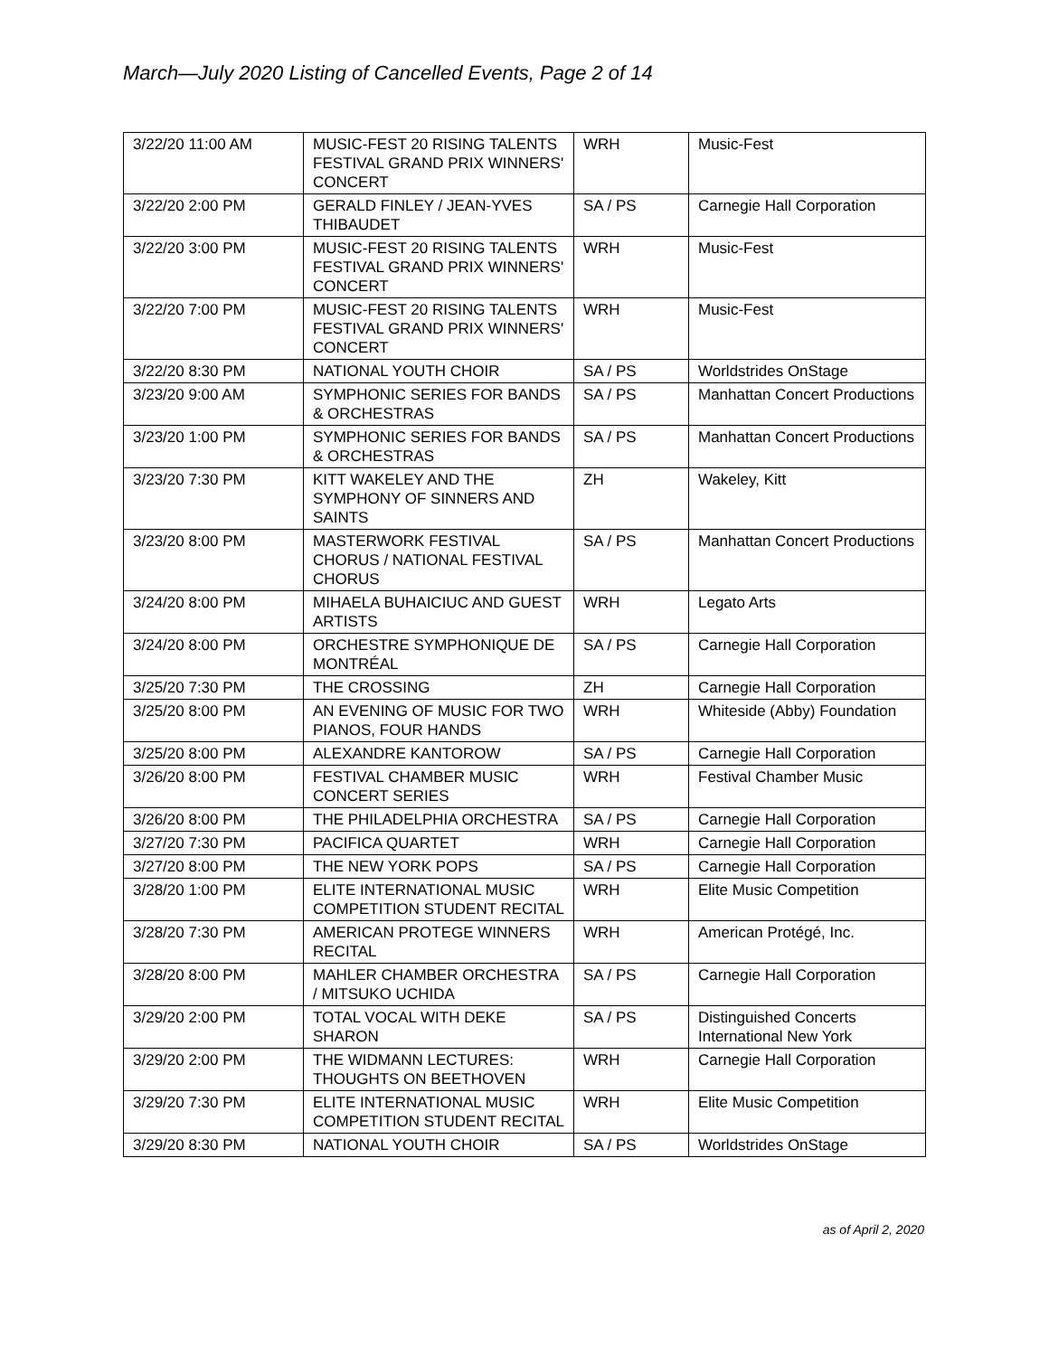March—July 2020 Listing of Cancelled Events, Page 2 of 14
| 3/22/20 11:00 AM | MUSIC-FEST 20 RISING TALENTS FESTIVAL GRAND PRIX WINNERS' CONCERT | WRH | Music-Fest |
| 3/22/20 2:00 PM | GERALD FINLEY / JEAN-YVES THIBAUDET | SA / PS | Carnegie Hall Corporation |
| 3/22/20 3:00 PM | MUSIC-FEST 20 RISING TALENTS FESTIVAL GRAND PRIX WINNERS' CONCERT | WRH | Music-Fest |
| 3/22/20 7:00 PM | MUSIC-FEST 20 RISING TALENTS FESTIVAL GRAND PRIX WINNERS' CONCERT | WRH | Music-Fest |
| 3/22/20 8:30 PM | NATIONAL YOUTH CHOIR | SA / PS | Worldstrides OnStage |
| 3/23/20 9:00 AM | SYMPHONIC SERIES FOR BANDS & ORCHESTRAS | SA / PS | Manhattan Concert Productions |
| 3/23/20 1:00 PM | SYMPHONIC SERIES FOR BANDS & ORCHESTRAS | SA / PS | Manhattan Concert Productions |
| 3/23/20 7:30 PM | KITT WAKELEY AND THE SYMPHONY OF SINNERS AND SAINTS | ZH | Wakeley, Kitt |
| 3/23/20 8:00 PM | MASTERWORK FESTIVAL CHORUS / NATIONAL FESTIVAL CHORUS | SA / PS | Manhattan Concert Productions |
| 3/24/20 8:00 PM | MIHAELA BUHAICIUC AND GUEST ARTISTS | WRH | Legato Arts |
| 3/24/20 8:00 PM | ORCHESTRE SYMPHONIQUE DE MONTRÉAL | SA / PS | Carnegie Hall Corporation |
| 3/25/20 7:30 PM | THE CROSSING | ZH | Carnegie Hall Corporation |
| 3/25/20 8:00 PM | AN EVENING OF MUSIC FOR TWO PIANOS, FOUR HANDS | WRH | Whiteside (Abby) Foundation |
| 3/25/20 8:00 PM | ALEXANDRE KANTOROW | SA / PS | Carnegie Hall Corporation |
| 3/26/20 8:00 PM | FESTIVAL CHAMBER MUSIC CONCERT SERIES | WRH | Festival Chamber Music |
| 3/26/20 8:00 PM | THE PHILADELPHIA ORCHESTRA | SA / PS | Carnegie Hall Corporation |
| 3/27/20 7:30 PM | PACIFICA QUARTET | WRH | Carnegie Hall Corporation |
| 3/27/20 8:00 PM | THE NEW YORK POPS | SA / PS | Carnegie Hall Corporation |
| 3/28/20 1:00 PM | ELITE INTERNATIONAL MUSIC COMPETITION STUDENT RECITAL | WRH | Elite Music Competition |
| 3/28/20 7:30 PM | AMERICAN PROTEGE WINNERS RECITAL | WRH | American Protégé, Inc. |
| 3/28/20 8:00 PM | MAHLER CHAMBER ORCHESTRA / MITSUKO UCHIDA | SA / PS | Carnegie Hall Corporation |
| 3/29/20 2:00 PM | TOTAL VOCAL WITH DEKE SHARON | SA / PS | Distinguished Concerts International New York |
| 3/29/20 2:00 PM | THE WIDMANN LECTURES: THOUGHTS ON BEETHOVEN | WRH | Carnegie Hall Corporation |
| 3/29/20 7:30 PM | ELITE INTERNATIONAL MUSIC COMPETITION STUDENT RECITAL | WRH | Elite Music Competition |
| 3/29/20 8:30 PM | NATIONAL YOUTH CHOIR | SA / PS | Worldstrides OnStage |
as of April 2, 2020